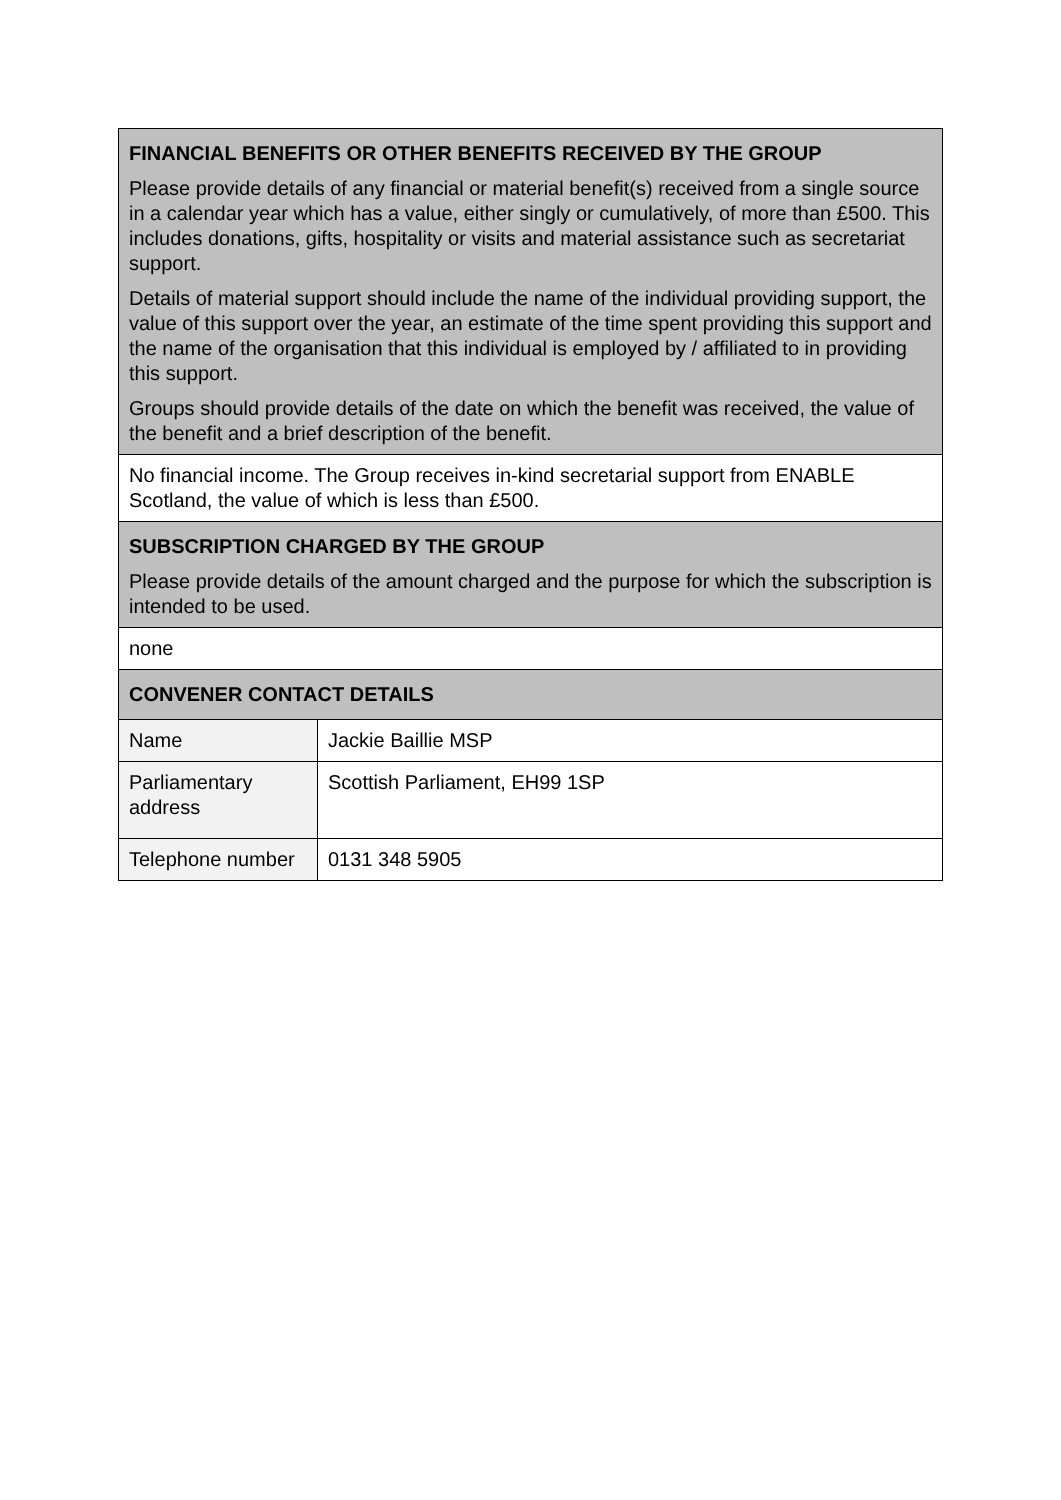| FINANCIAL BENEFITS OR OTHER BENEFITS RECEIVED BY THE GROUP Please provide details of any financial or material benefit(s) received from a single source in a calendar year which has a value, either singly or cumulatively, of more than £500. This includes donations, gifts, hospitality or visits and material assistance such as secretariat support. Details of material support should include the name of the individual providing support, the value of this support over the year, an estimate of the time spent providing this support and the name of the organisation that this individual is employed by / affiliated to in providing this support. Groups should provide details of the date on which the benefit was received, the value of the benefit and a brief description of the benefit. | |
| No financial income. The Group receives in-kind secretarial support from ENABLE Scotland, the value of which is less than £500. | |
| SUBSCRIPTION CHARGED BY THE GROUP Please provide details of the amount charged and the purpose for which the subscription is intended to be used. | |
| none | |
| CONVENER CONTACT DETAILS | |
| Name | Jackie Baillie MSP |
| Parliamentary address | Scottish Parliament, EH99 1SP |
| Telephone number | 0131 348 5905 |